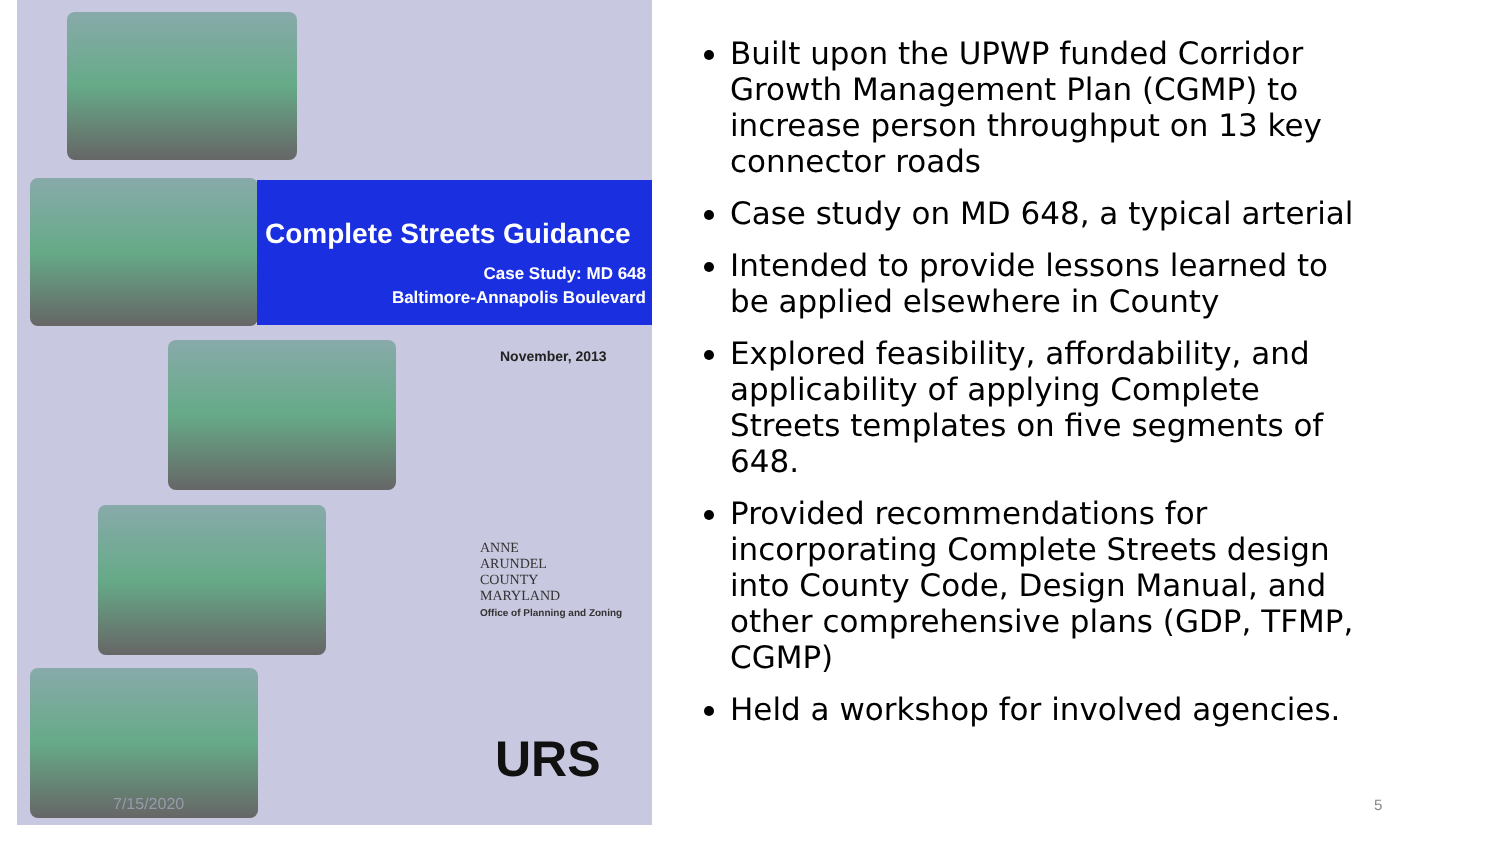Complete Streets Guidance
Case Study: MD 648
Baltimore-Annapolis Boulevard
November, 2013
ANNE
ARUNDEL
COUNTY
MARYLAND
Office of Planning and Zoning
URS
7/15/2020
Built upon the UPWP funded Corridor Growth Management Plan (CGMP) to increase person throughput on 13 key connector roads
Case study on MD 648, a typical arterial
Intended to provide lessons learned to be applied elsewhere in County
Explored feasibility, affordability, and applicability of applying Complete Streets templates on five segments of 648.
Provided recommendations for incorporating Complete Streets design into County Code, Design Manual, and other comprehensive plans (GDP, TFMP, CGMP)
Held a workshop for involved agencies.
5